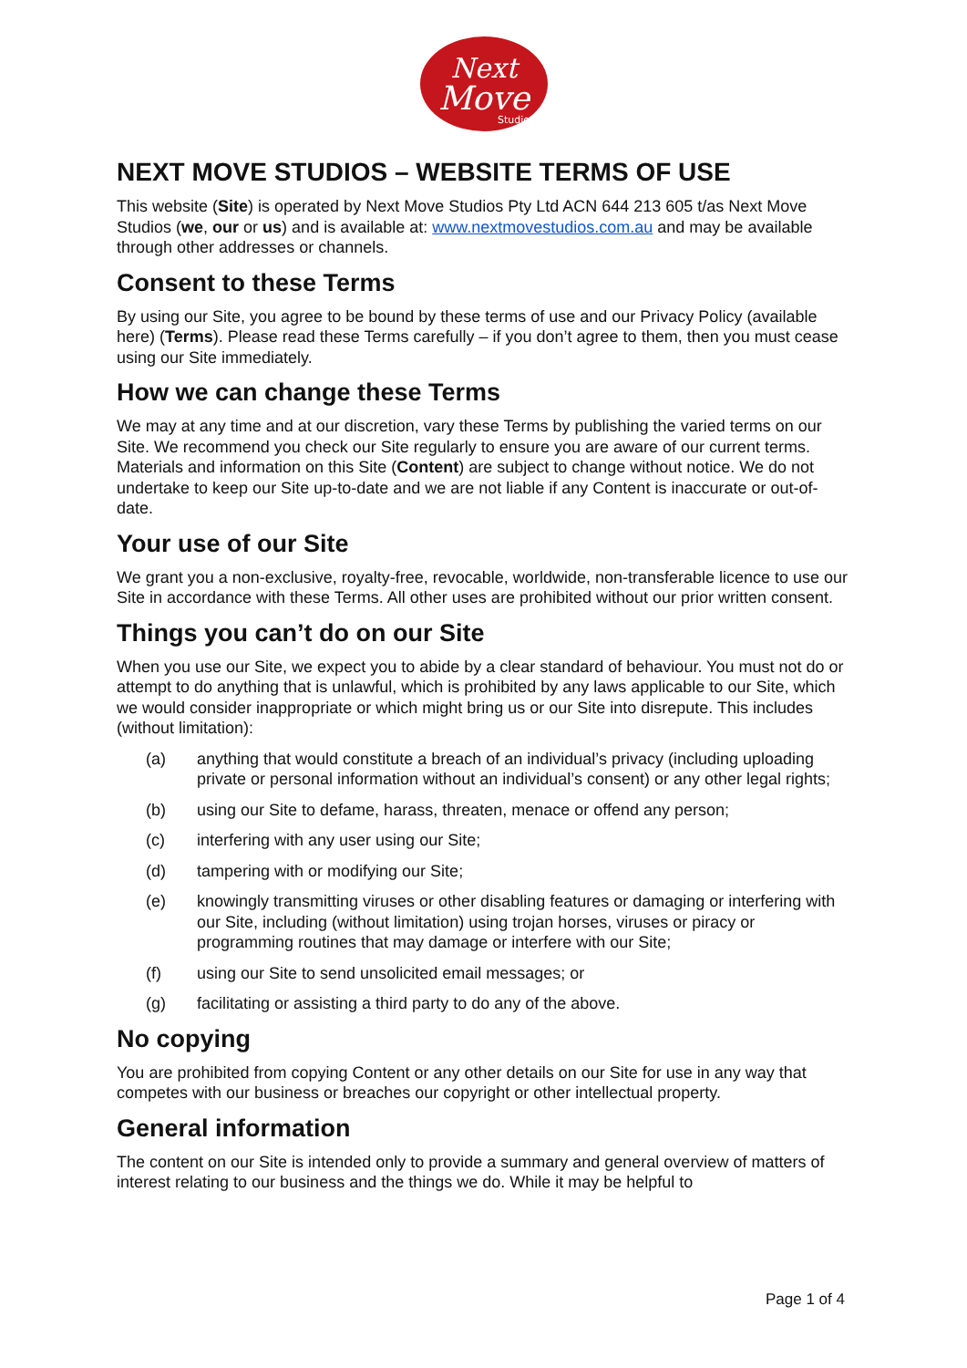Next
Move
Studios
NEXT MOVE STUDIOS – WEBSITE TERMS OF USE
This website (Site) is operated by Next Move Studios Pty Ltd ACN 644 213 605 t/as Next Move Studios (we, our or us) and is available at: www.nextmovestudios.com.au and may be available through other addresses or channels.
Consent to these Terms
By using our Site, you agree to be bound by these terms of use and our Privacy Policy (available here) (Terms). Please read these Terms carefully – if you don’t agree to them, then you must cease using our Site immediately.
How we can change these Terms
We may at any time and at our discretion, vary these Terms by publishing the varied terms on our Site. We recommend you check our Site regularly to ensure you are aware of our current terms. Materials and information on this Site (Content) are subject to change without notice. We do not undertake to keep our Site up-to-date and we are not liable if any Content is inaccurate or out-of-date.
Your use of our Site
We grant you a non-exclusive, royalty-free, revocable, worldwide, non-transferable licence to use our Site in accordance with these Terms. All other uses are prohibited without our prior written consent.
Things you can’t do on our Site
When you use our Site, we expect you to abide by a clear standard of behaviour. You must not do or attempt to do anything that is unlawful, which is prohibited by any laws applicable to our Site, which we would consider inappropriate or which might bring us or our Site into disrepute. This includes (without limitation):
(a) anything that would constitute a breach of an individual’s privacy (including uploading private or personal information without an individual’s consent) or any other legal rights;
(b) using our Site to defame, harass, threaten, menace or offend any person;
(c) interfering with any user using our Site;
(d) tampering with or modifying our Site;
(e) knowingly transmitting viruses or other disabling features or damaging or interfering with our Site, including (without limitation) using trojan horses, viruses or piracy or programming routines that may damage or interfere with our Site;
(f) using our Site to send unsolicited email messages; or
(g) facilitating or assisting a third party to do any of the above.
No copying
You are prohibited from copying Content or any other details on our Site for use in any way that competes with our business or breaches our copyright or other intellectual property.
General information
The content on our Site is intended only to provide a summary and general overview of matters of interest relating to our business and the things we do. While it may be helpful to
Page 1 of 4